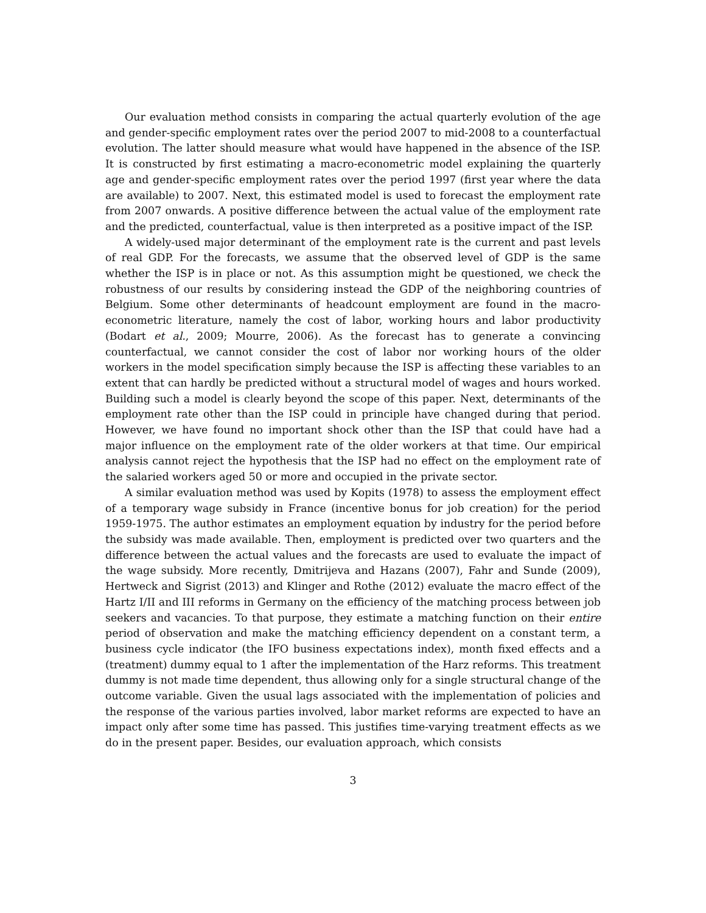Our evaluation method consists in comparing the actual quarterly evolution of the age and gender-specific employment rates over the period 2007 to mid-2008 to a counterfactual evolution. The latter should measure what would have happened in the absence of the ISP. It is constructed by first estimating a macro-econometric model explaining the quarterly age and gender-specific employment rates over the period 1997 (first year where the data are available) to 2007. Next, this estimated model is used to forecast the employment rate from 2007 onwards. A positive difference between the actual value of the employment rate and the predicted, counterfactual, value is then interpreted as a positive impact of the ISP.
A widely-used major determinant of the employment rate is the current and past levels of real GDP. For the forecasts, we assume that the observed level of GDP is the same whether the ISP is in place or not. As this assumption might be questioned, we check the robustness of our results by considering instead the GDP of the neighboring countries of Belgium. Some other determinants of headcount employment are found in the macro-econometric literature, namely the cost of labor, working hours and labor productivity (Bodart et al., 2009; Mourre, 2006). As the forecast has to generate a convincing counterfactual, we cannot consider the cost of labor nor working hours of the older workers in the model specification simply because the ISP is affecting these variables to an extent that can hardly be predicted without a structural model of wages and hours worked. Building such a model is clearly beyond the scope of this paper. Next, determinants of the employment rate other than the ISP could in principle have changed during that period. However, we have found no important shock other than the ISP that could have had a major influence on the employment rate of the older workers at that time. Our empirical analysis cannot reject the hypothesis that the ISP had no effect on the employment rate of the salaried workers aged 50 or more and occupied in the private sector.
A similar evaluation method was used by Kopits (1978) to assess the employment effect of a temporary wage subsidy in France (incentive bonus for job creation) for the period 1959-1975. The author estimates an employment equation by industry for the period before the subsidy was made available. Then, employment is predicted over two quarters and the difference between the actual values and the forecasts are used to evaluate the impact of the wage subsidy. More recently, Dmitrijeva and Hazans (2007), Fahr and Sunde (2009), Hertweck and Sigrist (2013) and Klinger and Rothe (2012) evaluate the macro effect of the Hartz I/II and III reforms in Germany on the efficiency of the matching process between job seekers and vacancies. To that purpose, they estimate a matching function on their entire period of observation and make the matching efficiency dependent on a constant term, a business cycle indicator (the IFO business expectations index), month fixed effects and a (treatment) dummy equal to 1 after the implementation of the Harz reforms. This treatment dummy is not made time dependent, thus allowing only for a single structural change of the outcome variable. Given the usual lags associated with the implementation of policies and the response of the various parties involved, labor market reforms are expected to have an impact only after some time has passed. This justifies time-varying treatment effects as we do in the present paper. Besides, our evaluation approach, which consists
3